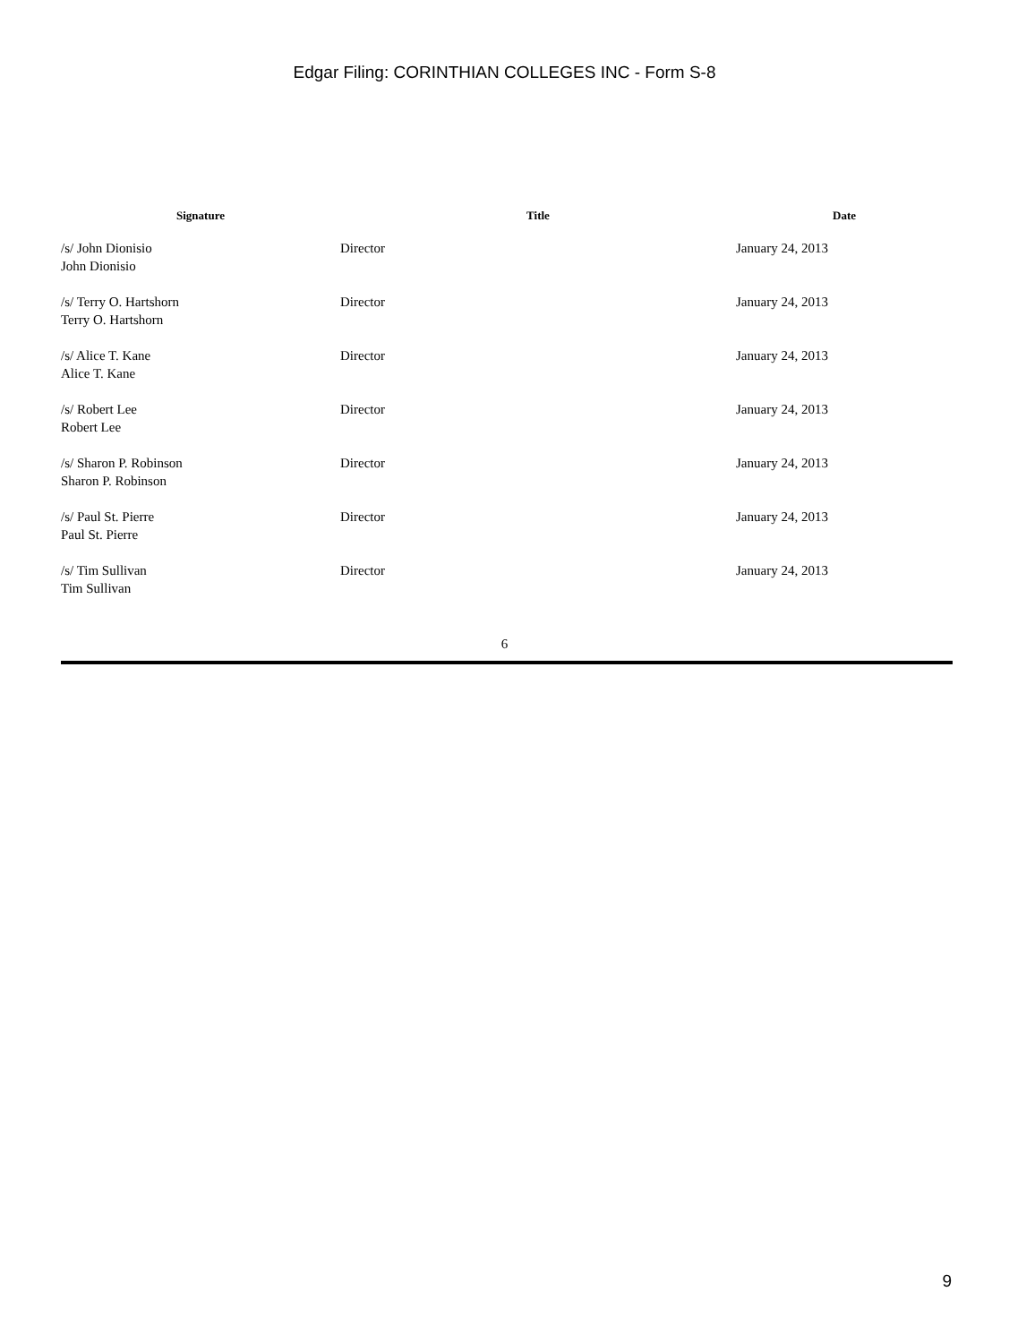Edgar Filing: CORINTHIAN COLLEGES INC - Form S-8
| Signature | Title | Date |
| --- | --- | --- |
| /s/ John Dionisio John Dionisio | Director | January 24, 2013 |
| /s/ Terry O. Hartshorn Terry O. Hartshorn | Director | January 24, 2013 |
| /s/ Alice T. Kane Alice T. Kane | Director | January 24, 2013 |
| /s/ Robert Lee Robert Lee | Director | January 24, 2013 |
| /s/ Sharon P. Robinson Sharon P. Robinson | Director | January 24, 2013 |
| /s/ Paul St. Pierre Paul St. Pierre | Director | January 24, 2013 |
| /s/ Tim Sullivan Tim Sullivan | Director | January 24, 2013 |
6
9